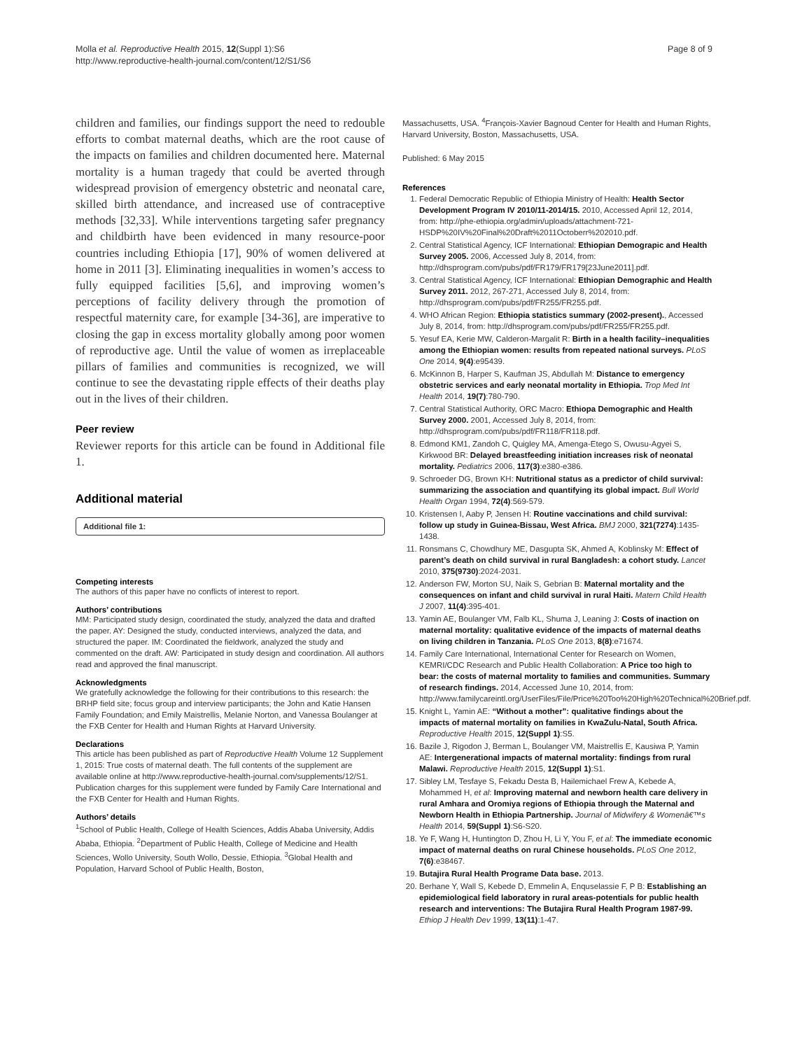Molla et al. Reproductive Health 2015, 12(Suppl 1):S6
http://www.reproductive-health-journal.com/content/12/S1/S6
Page 8 of 9
children and families, our findings support the need to redouble efforts to combat maternal deaths, which are the root cause of the impacts on families and children documented here. Maternal mortality is a human tragedy that could be averted through widespread provision of emergency obstetric and neonatal care, skilled birth attendance, and increased use of contraceptive methods [32,33]. While interventions targeting safer pregnancy and childbirth have been evidenced in many resource-poor countries including Ethiopia [17], 90% of women delivered at home in 2011 [3]. Eliminating inequalities in women’s access to fully equipped facilities [5,6], and improving women’s perceptions of facility delivery through the promotion of respectful maternity care, for example [34-36], are imperative to closing the gap in excess mortality globally among poor women of reproductive age. Until the value of women as irreplaceable pillars of families and communities is recognized, we will continue to see the devastating ripple effects of their deaths play out in the lives of their children.
Peer review
Reviewer reports for this article can be found in Additional file 1.
Additional material
Additional file 1:
Competing interests
The authors of this paper have no conflicts of interest to report.
Authors’ contributions
MM: Participated study design, coordinated the study, analyzed the data and drafted the paper. AY: Designed the study, conducted interviews, analyzed the data, and structured the paper. IM: Coordinated the fieldwork, analyzed the study and commented on the draft. AW: Participated in study design and coordination. All authors read and approved the final manuscript.
Acknowledgments
We gratefully acknowledge the following for their contributions to this research: the BRHP field site; focus group and interview participants; the John and Katie Hansen Family Foundation; and Emily Maistrellis, Melanie Norton, and Vanessa Boulanger at the FXB Center for Health and Human Rights at Harvard University.
Declarations
This article has been published as part of Reproductive Health Volume 12 Supplement 1, 2015: True costs of maternal death. The full contents of the supplement are available online at http://www.reproductive-health-journal.com/supplements/12/S1. Publication charges for this supplement were funded by Family Care International and the FXB Center for Health and Human Rights.
Authors’ details
<sup>1</sup> School of Public Health, College of Health Sciences, Addis Ababa University, Addis Ababa, Ethiopia. <sup>2</sup>Department of Public Health, College of Medicine and Health Sciences, Wollo University, South Wollo, Dessie, Ethiopia. <sup>3</sup>Global Health and Population, Harvard School of Public Health, Boston,
Massachusetts, USA. <sup>4</sup>François-Xavier Bagnoud Center for Health and Human Rights, Harvard University, Boston, Massachusetts, USA.
Published: 6 May 2015
References
1. Federal Democratic Republic of Ethiopia Ministry of Health: Health Sector Development Program IV 2010/11-2014/15. 2010, Accessed April 12, 2014, from: http://phe-ethiopia.org/admin/uploads/attachment-721-HSDP%20IV%20Final%20Draft%2011Octoberr%202010.pdf.
2. Central Statistical Agency, ICF International: Ethiopian Demograpic and Health Survey 2005. 2006, Accessed July 8, 2014, from: http://dhsprogram.com/pubs/pdf/FR179/FR179[23June2011].pdf.
3. Central Statistical Agency, ICF International: Ethiopian Demographic and Health Survey 2011. 2012, 267-271, Accessed July 8, 2014, from: http://dhsprogram.com/pubs/pdf/FR255/FR255.pdf.
4. WHO African Region: Ethiopia statistics summary (2002-present)., Accessed July 8, 2014, from: http://dhsprogram.com/pubs/pdf/FR255/FR255.pdf.
5. Yesuf EA, Kerie MW, Calderon-Margalit R: Birth in a health facility–inequalities among the Ethiopian women: results from repeated national surveys. PLoS One 2014, 9(4):e95439.
6. McKinnon B, Harper S, Kaufman JS, Abdullah M: Distance to emergency obstetric services and early neonatal mortality in Ethiopia. Trop Med Int Health 2014, 19(7):780-790.
7. Central Statistical Authority, ORC Macro: Ethiopa Demographic and Health Survey 2000. 2001, Accessed July 8, 2014, from: http://dhsprogram.com/pubs/pdf/FR118/FR118.pdf.
8. Edmond KM1, Zandoh C, Quigley MA, Amenga-Etego S, Owusu-Agyei S, Kirkwood BR: Delayed breastfeeding initiation increases risk of neonatal mortality. Pediatrics 2006, 117(3):e380-e386.
9. Schroeder DG, Brown KH: Nutritional status as a predictor of child survival: summarizing the association and quantifying its global impact. Bull World Health Organ 1994, 72(4):569-579.
10. Kristensen I, Aaby P, Jensen H: Routine vaccinations and child survival: follow up study in Guinea-Bissau, West Africa. BMJ 2000, 321(7274):1435-1438.
11. Ronsmans C, Chowdhury ME, Dasgupta SK, Ahmed A, Koblinsky M: Effect of parent’s death on child survival in rural Bangladesh: a cohort study. Lancet 2010, 375(9730):2024-2031.
12. Anderson FW, Morton SU, Naik S, Gebrian B: Maternal mortality and the consequences on infant and child survival in rural Haiti. Matern Child Health J 2007, 11(4):395-401.
13. Yamin AE, Boulanger VM, Falb KL, Shuma J, Leaning J: Costs of inaction on maternal mortality: qualitative evidence of the impacts of maternal deaths on living children in Tanzania. PLoS One 2013, 8(8):e71674.
14. Family Care International, International Center for Research on Women, KEMRI/CDC Research and Public Health Collaboration: A Price too high to bear: the costs of maternal mortality to families and communities. Summary of research findings. 2014, Accessed June 10, 2014, from: http://www.familycareintl.org/UserFiles/File/Price%20Too%20High%20Technical%20Brief.pdf.
15. Knight L, Yamin AE: “Without a mother”: qualitative findings about the impacts of maternal mortality on families in KwaZulu-Natal, South Africa. Reproductive Health 2015, 12(Suppl 1):S5.
16. Bazile J, Rigodon J, Berman L, Boulanger VM, Maistrellis E, Kausiwa P, Yamin AE: Intergenerational impacts of maternal mortality: findings from rural Malawi. Reproductive Health 2015, 12(Suppl 1):S1.
17. Sibley LM, Tesfaye S, Fekadu Desta B, Hailemichael Frew A, Kebede A, Mohammed H, et al: Improving maternal and newborn health care delivery in rural Amhara and Oromiya regions of Ethiopia through the Maternal and Newborn Health in Ethiopia Partnership. Journal of Midwifery & Womenâ€™s Health 2014, 59(Suppl 1):S6-S20.
18. Ye F, Wang H, Huntington D, Zhou H, Li Y, You F, et al: The immediate economic impact of maternal deaths on rural Chinese households. PLoS One 2012, 7(6):e38467.
19. Butajira Rural Health Programe Data base. 2013.
20. Berhane Y, Wall S, Kebede D, Emmelin A, Enquselassie F, P B: Establishing an epidemiological field laboratory in rural areas-potentials for public health research and interventions: The Butajira Rural Health Program 1987-99. Ethiop J Health Dev 1999, 13(11):1-47.